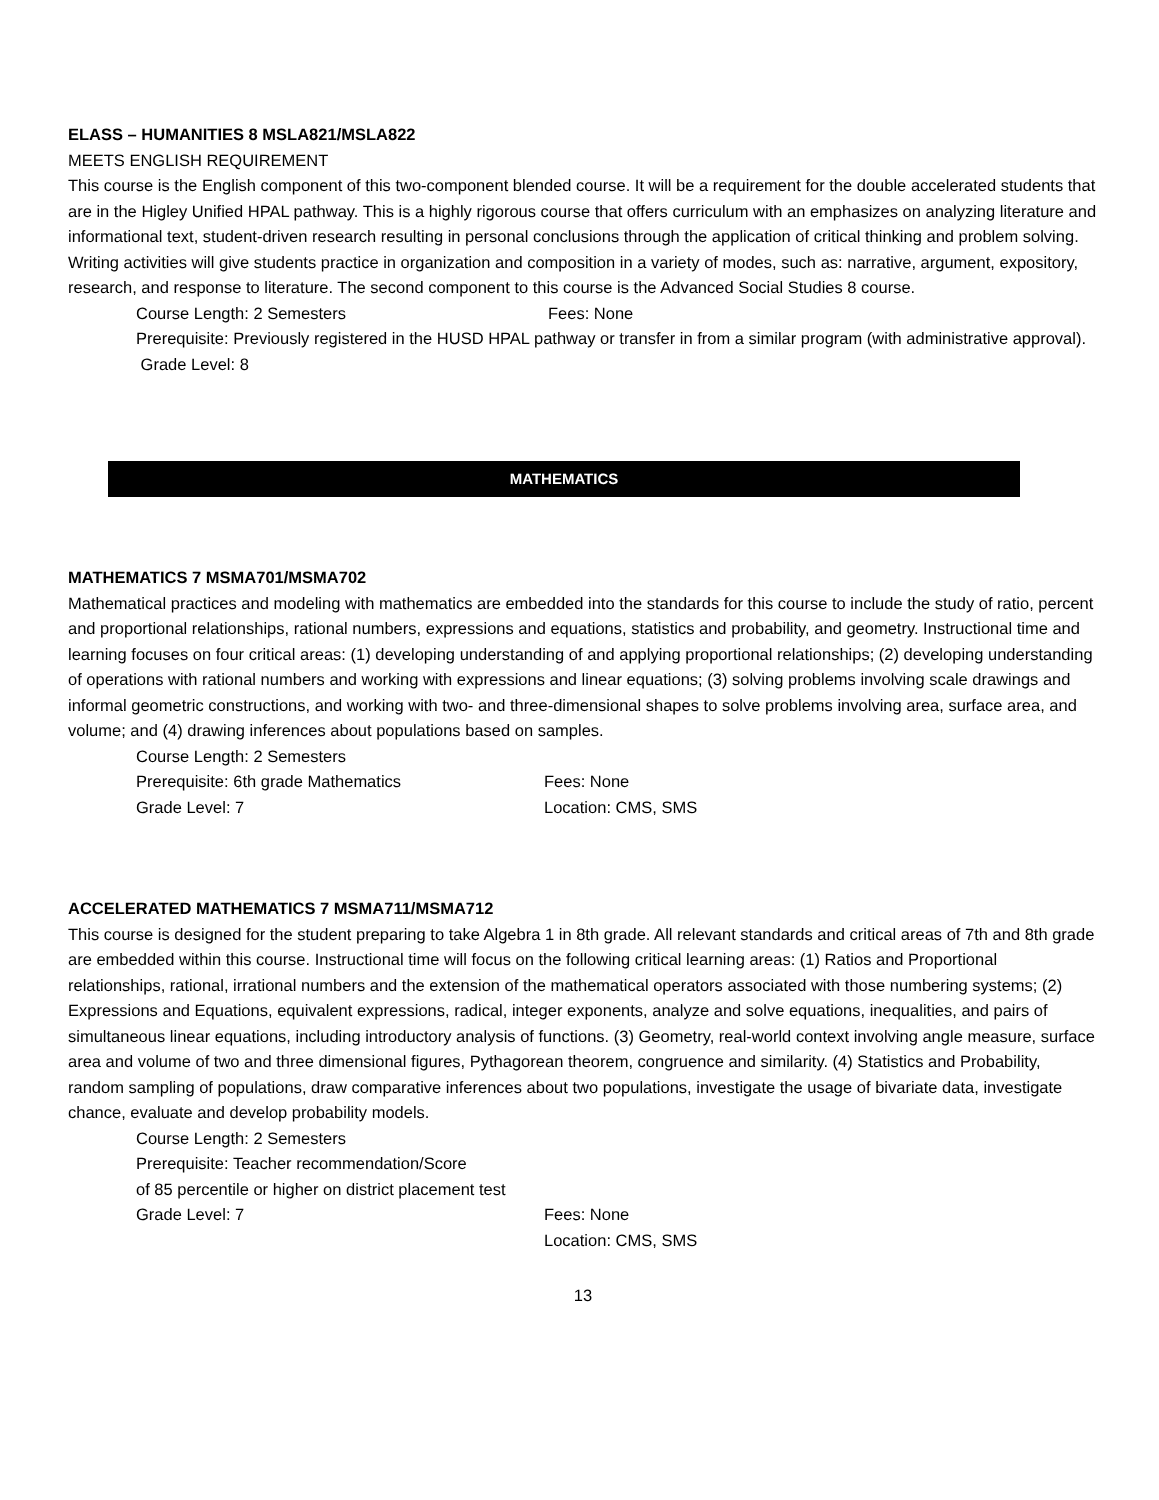ELASS – HUMANITIES 8 MSLA821/MSLA822
MEETS ENGLISH REQUIREMENT
This course is the English component of this two-component blended course. It will be a requirement for the double accelerated students that are in the Higley Unified HPAL pathway. This is a highly rigorous course that offers curriculum with an emphasizes on analyzing literature and informational text, student-driven research resulting in personal conclusions through the application of critical thinking and problem solving. Writing activities will give students practice in organization and composition in a variety of modes, such as: narrative, argument, expository, research, and response to literature. The second component to this course is the Advanced Social Studies 8 course.
Course Length: 2 Semesters Fees: None
Prerequisite: Previously registered in the HUSD HPAL pathway or transfer in from a similar program (with administrative approval).
Grade Level: 8
MATHEMATICS
MATHEMATICS 7 MSMA701/MSMA702
Mathematical practices and modeling with mathematics are embedded into the standards for this course to include the study of ratio, percent and proportional relationships, rational numbers, expressions and equations, statistics and probability, and geometry. Instructional time and learning focuses on four critical areas: (1) developing understanding of and applying proportional relationships; (2) developing understanding of operations with rational numbers and working with expressions and linear equations; (3) solving problems involving scale drawings and informal geometric constructions, and working with two- and three-dimensional shapes to solve problems involving area, surface area, and volume; and (4) drawing inferences about populations based on samples.
Course Length: 2 Semesters
Prerequisite: 6th grade Mathematics Fees: None
Grade Level: 7 Location: CMS, SMS
ACCELERATED MATHEMATICS 7 MSMA711/MSMA712
This course is designed for the student preparing to take Algebra 1 in 8th grade. All relevant standards and critical areas of 7th and 8th grade are embedded within this course. Instructional time will focus on the following critical learning areas: (1) Ratios and Proportional relationships, rational, irrational numbers and the extension of the mathematical operators associated with those numbering systems; (2) Expressions and Equations, equivalent expressions, radical, integer exponents, analyze and solve equations, inequalities, and pairs of simultaneous linear equations, including introductory analysis of functions. (3) Geometry, real-world context involving angle measure, surface area and volume of two and three dimensional figures, Pythagorean theorem, congruence and similarity. (4) Statistics and Probability, random sampling of populations, draw comparative inferences about two populations, investigate the usage of bivariate data, investigate chance, evaluate and develop probability models.
Course Length: 2 Semesters
Prerequisite: Teacher recommendation/Score
of 85 percentile or higher on district placement test
Grade Level: 7 Fees: None
Location: CMS, SMS
13